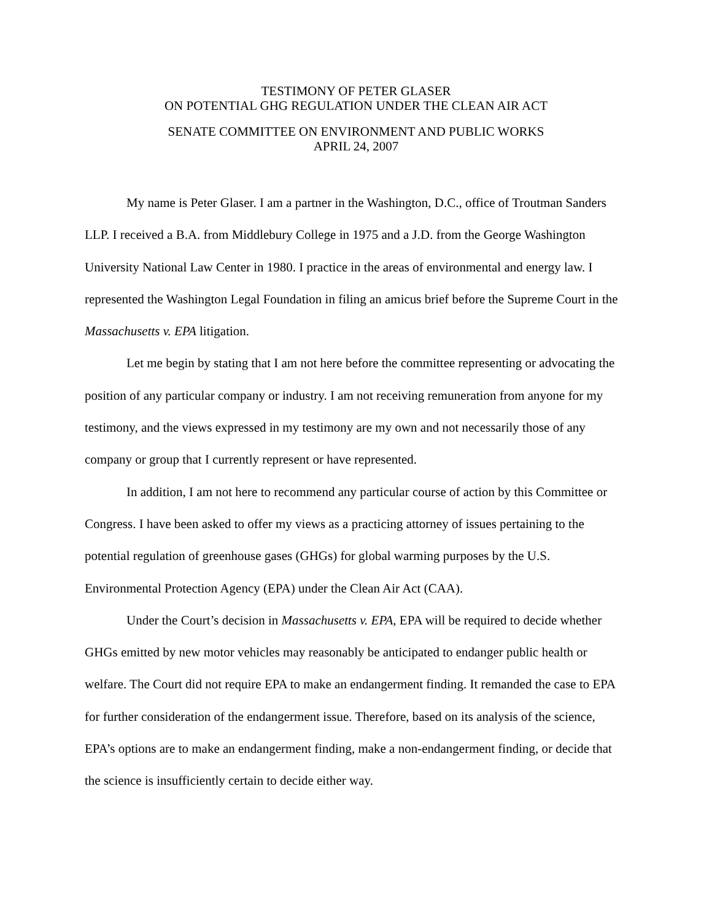TESTIMONY OF PETER GLASER
ON POTENTIAL GHG REGULATION UNDER THE CLEAN AIR ACT
SENATE COMMITTEE ON ENVIRONMENT AND PUBLIC WORKS
APRIL 24, 2007
My name is Peter Glaser. I am a partner in the Washington, D.C., office of Troutman Sanders LLP. I received a B.A. from Middlebury College in 1975 and a J.D. from the George Washington University National Law Center in 1980. I practice in the areas of environmental and energy law. I represented the Washington Legal Foundation in filing an amicus brief before the Supreme Court in the Massachusetts v. EPA litigation.
Let me begin by stating that I am not here before the committee representing or advocating the position of any particular company or industry. I am not receiving remuneration from anyone for my testimony, and the views expressed in my testimony are my own and not necessarily those of any company or group that I currently represent or have represented.
In addition, I am not here to recommend any particular course of action by this Committee or Congress. I have been asked to offer my views as a practicing attorney of issues pertaining to the potential regulation of greenhouse gases (GHGs) for global warming purposes by the U.S. Environmental Protection Agency (EPA) under the Clean Air Act (CAA).
Under the Court’s decision in Massachusetts v. EPA, EPA will be required to decide whether GHGs emitted by new motor vehicles may reasonably be anticipated to endanger public health or welfare. The Court did not require EPA to make an endangerment finding. It remanded the case to EPA for further consideration of the endangerment issue. Therefore, based on its analysis of the science, EPA’s options are to make an endangerment finding, make a non-endangerment finding, or decide that the science is insufficiently certain to decide either way.